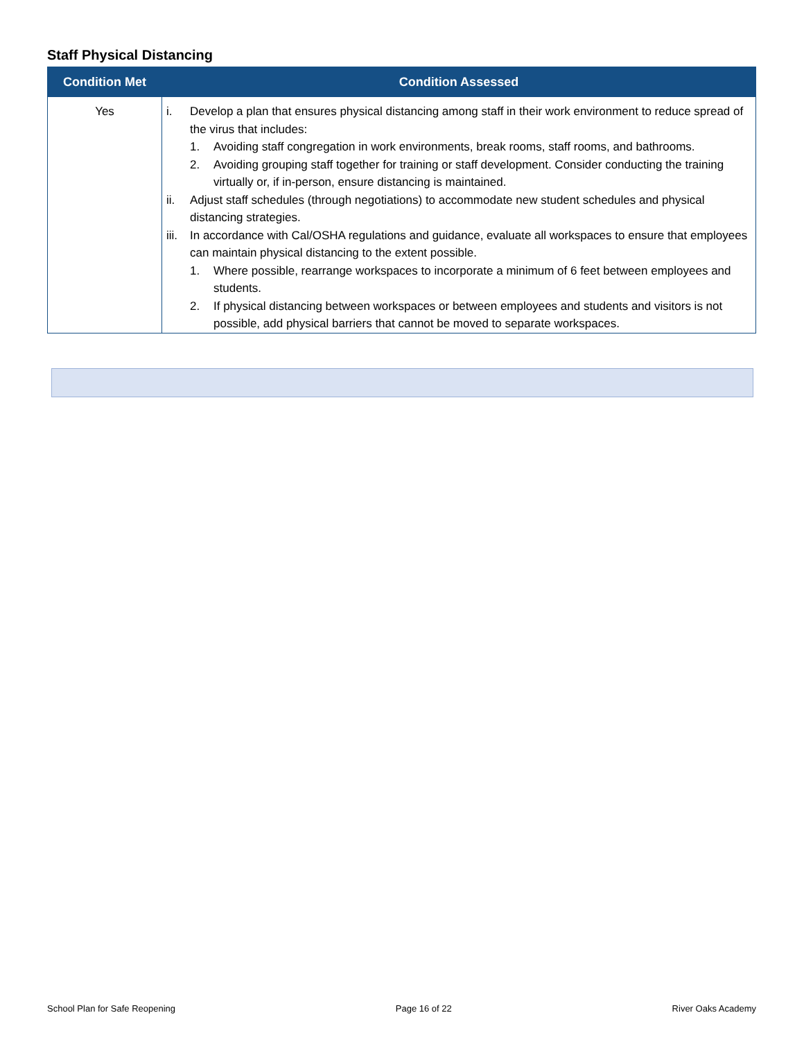Staff Physical Distancing
| Condition Met | Condition Assessed |
| --- | --- |
| Yes | i. Develop a plan that ensures physical distancing among staff in their work environment to reduce spread of the virus that includes: 1. Avoiding staff congregation in work environments, break rooms, staff rooms, and bathrooms. 2. Avoiding grouping staff together for training or staff development. Consider conducting the training virtually or, if in-person, ensure distancing is maintained. ii. Adjust staff schedules (through negotiations) to accommodate new student schedules and physical distancing strategies. iii. In accordance with Cal/OSHA regulations and guidance, evaluate all workspaces to ensure that employees can maintain physical distancing to the extent possible. 1. Where possible, rearrange workspaces to incorporate a minimum of 6 feet between employees and students. 2. If physical distancing between workspaces or between employees and students and visitors is not possible, add physical barriers that cannot be moved to separate workspaces. |
School Plan for Safe Reopening Page 16 of 22 River Oaks Academy